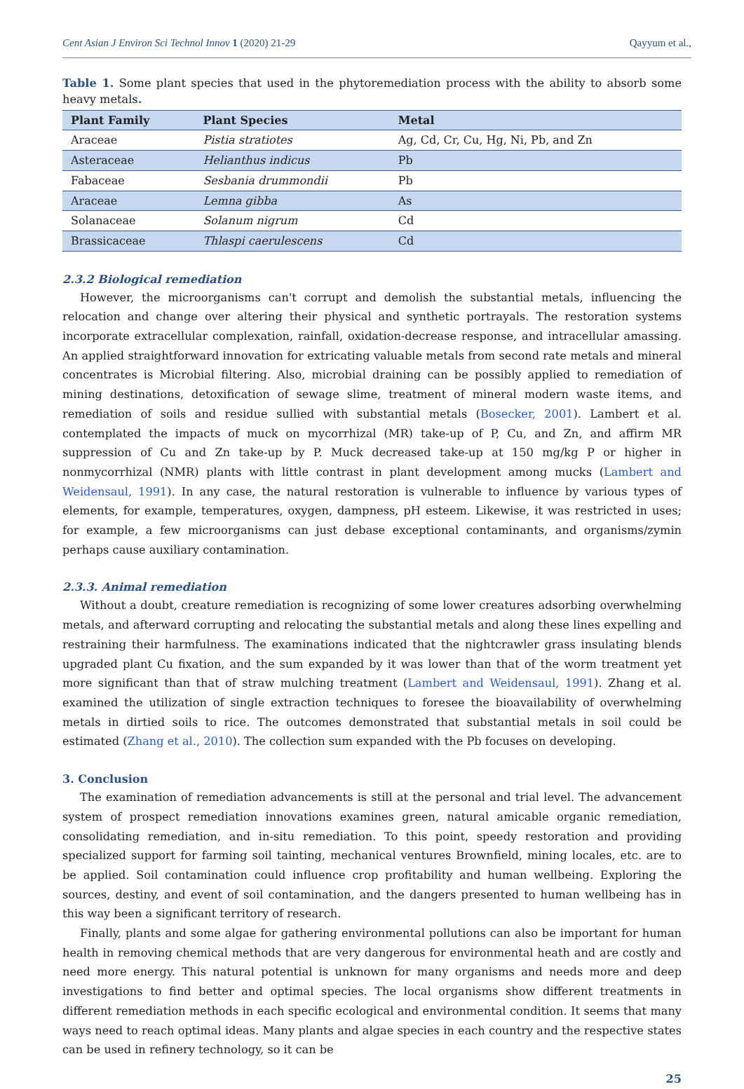Cent Asian J Environ Sci Technol Innov 1 (2020) 21-29 Qayyum et al.,
Table 1. Some plant species that used in the phytoremediation process with the ability to absorb some heavy metals.
| Plant Family | Plant Species | Metal |
| --- | --- | --- |
| Araceae | Pistia stratiotes | Ag, Cd, Cr, Cu, Hg, Ni, Pb, and Zn |
| Asteraceae | Helianthus indicus | Pb |
| Fabaceae | Sesbania drummondii | Pb |
| Araceae | Lemna gibba | As |
| Solanaceae | Solanum nigrum | Cd |
| Brassicaceae | Thlaspi caerulescens | Cd |
2.3.2 Biological remediation
However, the microorganisms can't corrupt and demolish the substantial metals, influencing the relocation and change over altering their physical and synthetic portrayals. The restoration systems incorporate extracellular complexation, rainfall, oxidation-decrease response, and intracellular amassing. An applied straightforward innovation for extricating valuable metals from second rate metals and mineral concentrates is Microbial filtering. Also, microbial draining can be possibly applied to remediation of mining destinations, detoxification of sewage slime, treatment of mineral modern waste items, and remediation of soils and residue sullied with substantial metals (Bosecker, 2001). Lambert et al. contemplated the impacts of muck on mycorrhizal (MR) take-up of P, Cu, and Zn, and affirm MR suppression of Cu and Zn take-up by P. Muck decreased take-up at 150 mg/kg P or higher in nonmycorrhizal (NMR) plants with little contrast in plant development among mucks (Lambert and Weidensaul, 1991). In any case, the natural restoration is vulnerable to influence by various types of elements, for example, temperatures, oxygen, dampness, pH esteem. Likewise, it was restricted in uses; for example, a few microorganisms can just debase exceptional contaminants, and organisms/zymin perhaps cause auxiliary contamination.
2.3.3. Animal remediation
Without a doubt, creature remediation is recognizing of some lower creatures adsorbing overwhelming metals, and afterward corrupting and relocating the substantial metals and along these lines expelling and restraining their harmfulness. The examinations indicated that the nightcrawler grass insulating blends upgraded plant Cu fixation, and the sum expanded by it was lower than that of the worm treatment yet more significant than that of straw mulching treatment (Lambert and Weidensaul, 1991). Zhang et al. examined the utilization of single extraction techniques to foresee the bioavailability of overwhelming metals in dirtied soils to rice. The outcomes demonstrated that substantial metals in soil could be estimated (Zhang et al., 2010). The collection sum expanded with the Pb focuses on developing.
3. Conclusion
The examination of remediation advancements is still at the personal and trial level. The advancement system of prospect remediation innovations examines green, natural amicable organic remediation, consolidating remediation, and in-situ remediation. To this point, speedy restoration and providing specialized support for farming soil tainting, mechanical ventures Brownfield, mining locales, etc. are to be applied. Soil contamination could influence crop profitability and human wellbeing. Exploring the sources, destiny, and event of soil contamination, and the dangers presented to human wellbeing has in this way been a significant territory of research.
Finally, plants and some algae for gathering environmental pollutions can also be important for human health in removing chemical methods that are very dangerous for environmental heath and are costly and need more energy. This natural potential is unknown for many organisms and needs more and deep investigations to find better and optimal species. The local organisms show different treatments in different remediation methods in each specific ecological and environmental condition. It seems that many ways need to reach optimal ideas. Many plants and algae species in each country and the respective states can be used in refinery technology, so it can be
25